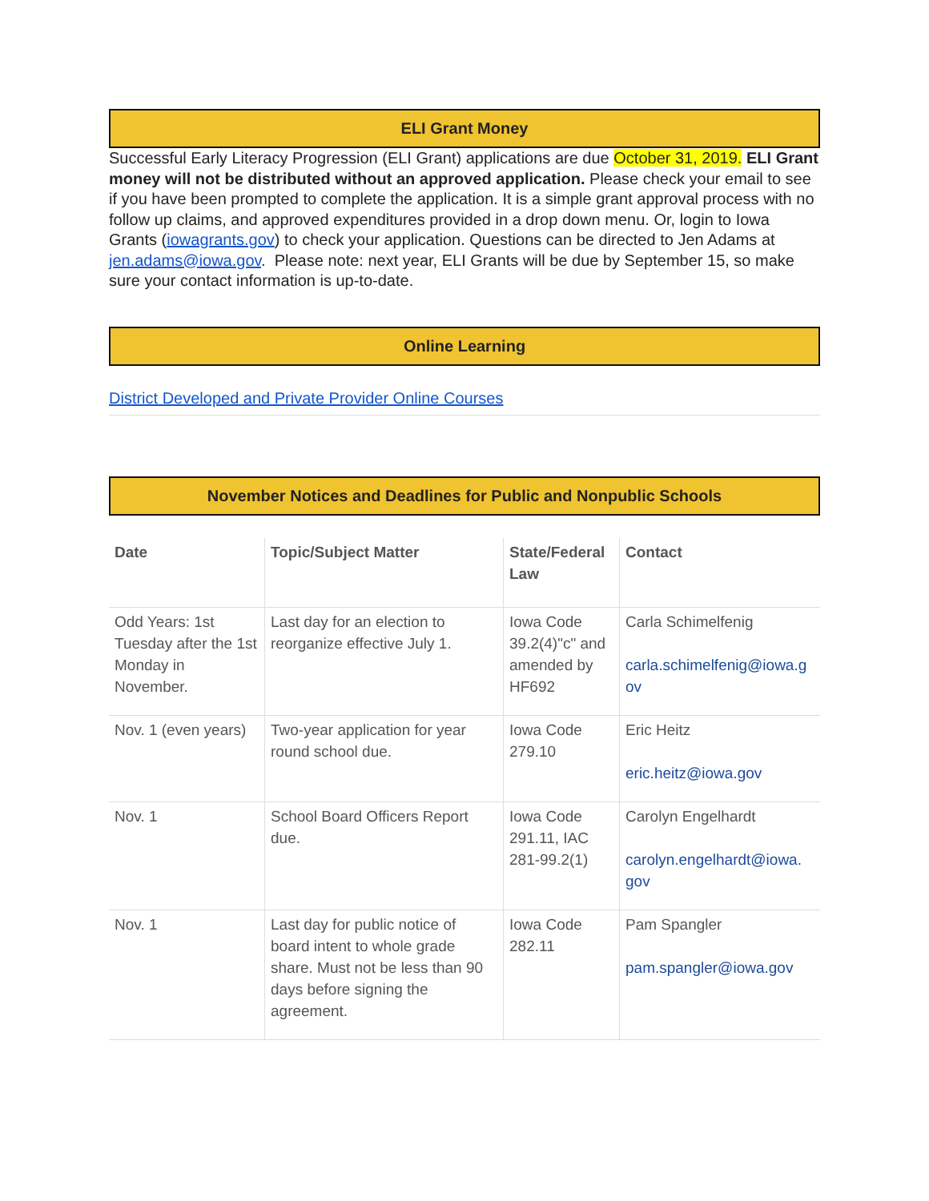ELI Grant Money
Successful Early Literacy Progression (ELI Grant) applications are due October 31, 2019. ELI Grant money will not be distributed without an approved application. Please check your email to see if you have been prompted to complete the application. It is a simple grant approval process with no follow up claims, and approved expenditures provided in a drop down menu. Or, login to Iowa Grants (iowagrants.gov) to check your application. Questions can be directed to Jen Adams at jen.adams@iowa.gov. Please note: next year, ELI Grants will be due by September 15, so make sure your contact information is up-to-date.
Online Learning
District Developed and Private Provider Online Courses
November Notices and Deadlines for Public and Nonpublic Schools
| Date | Topic/Subject Matter | State/Federal Law | Contact |
| --- | --- | --- | --- |
| Odd Years: 1st Tuesday after the 1st Monday in November. | Last day for an election to reorganize effective July 1. | Iowa Code 39.2(4)"c" and amended by HF692 | Carla Schimelfenig carla.schimelfenig@iowa.g ov |
| Nov. 1 (even years) | Two-year application for year round school due. | Iowa Code 279.10 | Eric Heitz eric.heitz@iowa.gov |
| Nov. 1 | School Board Officers Report due. | Iowa Code 291.11, IAC 281-99.2(1) | Carolyn Engelhardt carolyn.engelhardt@iowa. gov |
| Nov. 1 | Last day for public notice of board intent to whole grade share. Must not be less than 90 days before signing the agreement. | Iowa Code 282.11 | Pam Spangler pam.spangler@iowa.gov |